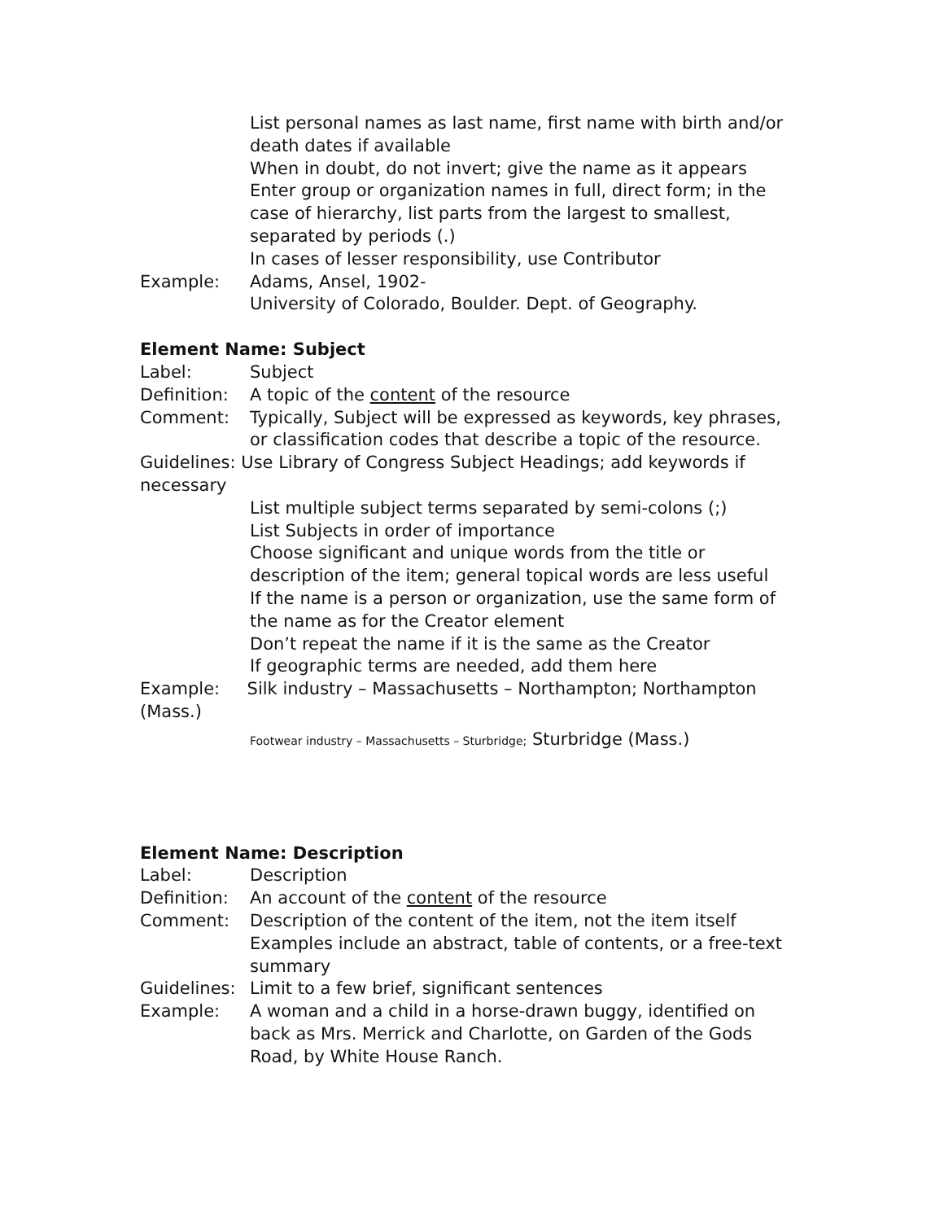List personal names as last name, first name with birth and/or death dates if available
When in doubt, do not invert; give the name as it appears
Enter group or organization names in full, direct form; in the case of hierarchy, list parts from the largest to smallest, separated by periods (.)
In cases of lesser responsibility, use Contributor
Example: Adams, Ansel, 1902-
University of Colorado, Boulder. Dept. of Geography.
Element Name: Subject
Label: Subject
Definition:
A topic of the content of the resource
Comment: Typically, Subject will be expressed as keywords, key phrases, or classification codes that describe a topic of the resource.
Guidelines: Use Library of Congress Subject Headings; add keywords if necessary
List multiple subject terms separated by semi-colons (;)
List Subjects in order of importance
Choose significant and unique words from the title or description of the item; general topical words are less useful
If the name is a person or organization, use the same form of the name as for the Creator element
Don’t repeat the name if it is the same as the Creator
If geographic terms are needed, add them here
Example: Silk industry – Massachusetts – Northampton; Northampton (Mass.)
Footwear industry – Massachusetts – Sturbridge; Sturbridge (Mass.)
Element Name: Description
Label: Description
Definition:
An account of the content of the resource
Comment: Description of the content of the item, not the item itself
Examples include an abstract, table of contents, or a free-text summary
Guidelines:
Limit to a few brief, significant sentences
Example: A woman and a child in a horse-drawn buggy, identified on back as Mrs. Merrick and Charlotte, on Garden of the Gods Road, by White House Ranch.